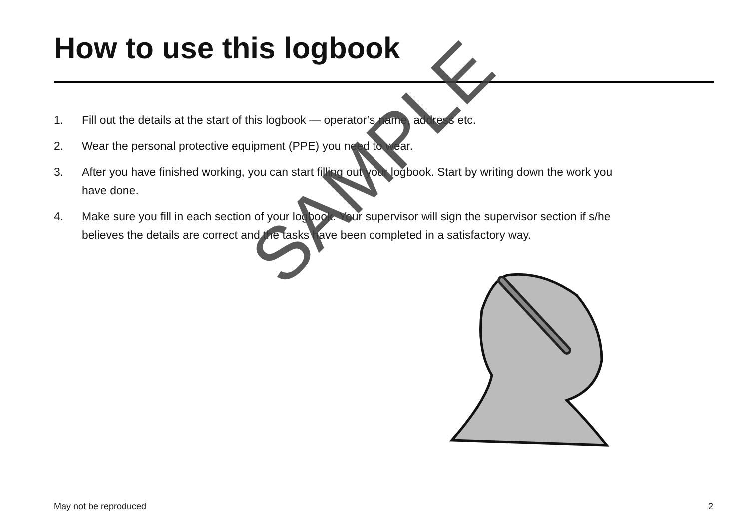How to use this logbook
1. Fill out the details at the start of this logbook — operator’s name, address etc.
2. Wear the personal protective equipment (PPE) you need to wear.
3. After you have finished working, you can start filling out your logbook. Start by writing down the work you have done.
4. Make sure you fill in each section of your logbook. Your supervisor will sign the supervisor section if s/he believes the details are correct and the tasks have been completed in a satisfactory way.
SAMPLE
May not be reproduced 2